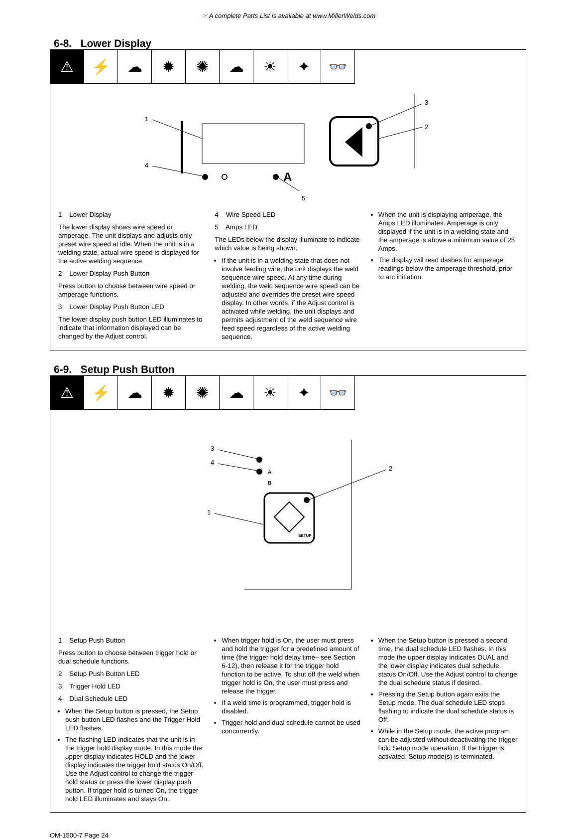☞ A complete Parts List is available at www.MillerWelds.com
6-8. Lower Display
⚠ ⚡ ☁ ✹ ✺ ☁ ☀ ✦ 👓
1
4
A
5
3
2
1 Lower Display
The lower display shows wire speed or amperage. The unit displays and adjusts only preset wire speed at idle. When the unit is in a welding state, actual wire speed is displayed for the active welding sequence.
2 Lower Display Push Button
Press button to choose between wire speed or amperage functions.
3 Lower Display Push Button LED
The lower display push button LED illuminates to indicate that information displayed can be changed by the Adjust control.
4 Wire Speed LED
5 Amps LED
The LEDs below the display illuminate to indicate which value is being shown.
If the unit is in a welding state that does not involve feeding wire, the unit displays the weld sequence wire speed. At any time during welding, the weld sequence wire speed can be adjusted and overrides the preset wire speed display. In other words, if the Adjust control is activated while welding, the unit displays and permits adjustment of the weld sequence wire feed speed regardless of the active welding sequence.
When the unit is displaying amperage, the Amps LED illuminates. Amperage is only displayed if the unit is in a welding state and the amperage is above a minimum value of 25 Amps.
The display will read dashes for amperage readings below the amperage threshold, prior to arc initiation.
6-9. Setup Push Button
⚠ ⚡ ☁ ✹ ✺ ☁ ☀ ✦ 👓
3
4
A
B
SETUP
1
2
1 Setup Push Button
Press button to choose between trigger hold or dual schedule functions.
2 Setup Push Button LED
3 Trigger Hold LED
4 Dual Schedule LED
When the Setup button is pressed, the Setup push button LED flashes and the Trigger Hold LED flashes.
The flashing LED indicates that the unit is in the trigger hold display mode. In this mode the upper display indicates HOLD and the lower display indicates the trigger hold status On/Off. Use the Adjust control to change the trigger hold status or press the lower display push button. If trigger hold is turned On, the trigger hold LED illuminates and stays On.
When trigger hold is On, the user must press and hold the trigger for a predefined amount of time (the trigger hold delay time– see Section 6-12), then release it for the trigger hold function to be active. To shut off the weld when trigger hold is On, the user must press and release the trigger.
If a weld time is programmed, trigger hold is disabled.
Trigger hold and dual schedule cannot be used concurrently.
When the Setup button is pressed a second time, the dual schedule LED flashes. In this mode the upper display indicates DUAL and the lower display indicates dual schedule status On/Off. Use the Adjust control to change the dual schedule status if desired.
Pressing the Setup button again exits the Setup mode. The dual schedule LED stops flashing to indicate the dual schedule status is Off.
While in the Setup mode, the active program can be adjusted without deactivating the trigger hold Setup mode operation. If the trigger is activated, Setup mode(s) is terminated.
OM-1500-7 Page 24